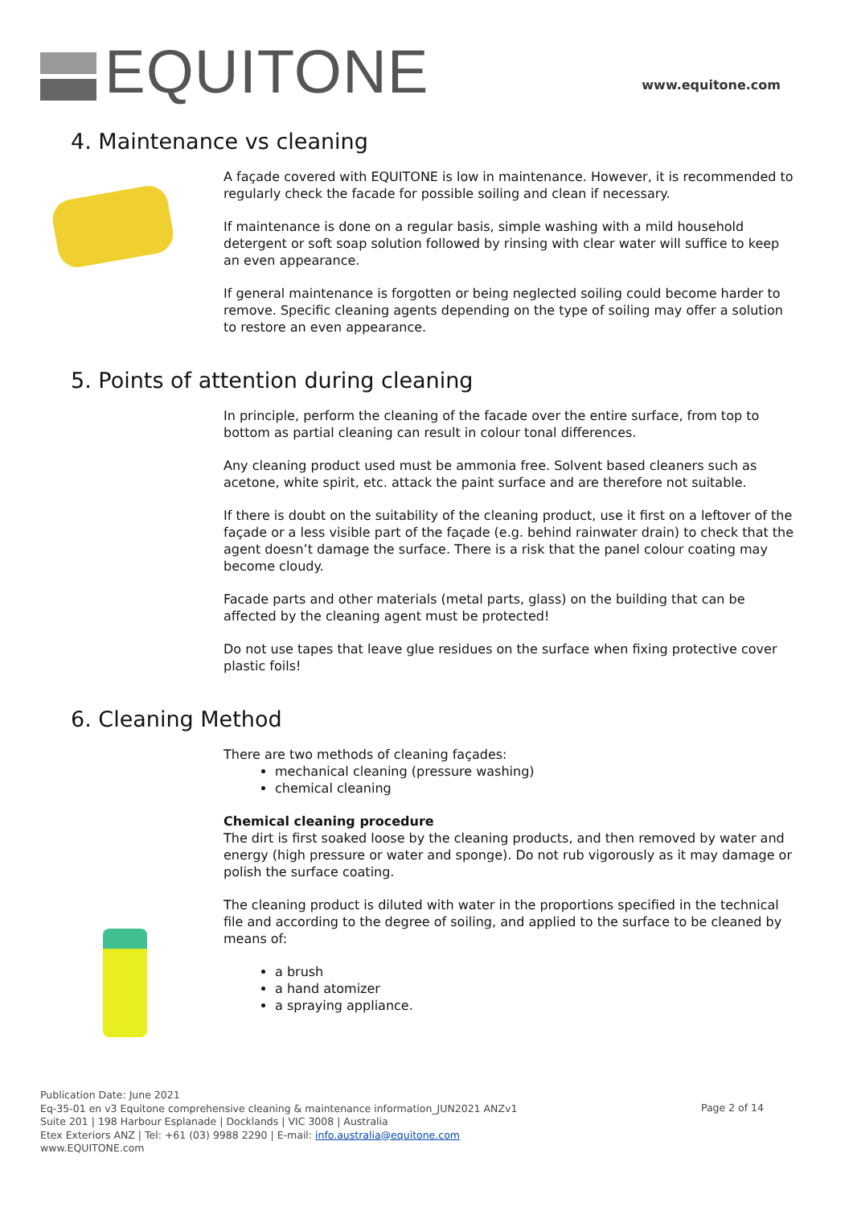EQUITONE www.equitone.com
4. Maintenance vs cleaning
A façade covered with EQUITONE is low in maintenance. However, it is recommended to regularly check the facade for possible soiling and clean if necessary.
If maintenance is done on a regular basis, simple washing with a mild household detergent or soft soap solution followed by rinsing with clear water will suffice to keep an even appearance.
If general maintenance is forgotten or being neglected soiling could become harder to remove. Specific cleaning agents depending on the type of soiling may offer a solution to restore an even appearance.
5. Points of attention during cleaning
In principle, perform the cleaning of the facade over the entire surface, from top to bottom as partial cleaning can result in colour tonal differences.
Any cleaning product used must be ammonia free. Solvent based cleaners such as acetone, white spirit, etc. attack the paint surface and are therefore not suitable.
If there is doubt on the suitability of the cleaning product, use it first on a leftover of the façade or a less visible part of the façade (e.g. behind rainwater drain) to check that the agent doesn’t damage the surface. There is a risk that the panel colour coating may become cloudy.
Facade parts and other materials (metal parts, glass) on the building that can be affected by the cleaning agent must be protected!
Do not use tapes that leave glue residues on the surface when fixing protective cover plastic foils!
6. Cleaning Method
There are two methods of cleaning façades:
mechanical cleaning (pressure washing)
chemical cleaning
Chemical cleaning procedure
The dirt is first soaked loose by the cleaning products, and then removed by water and energy (high pressure or water and sponge). Do not rub vigorously as it may damage or polish the surface coating.
The cleaning product is diluted with water in the proportions specified in the technical file and according to the degree of soiling, and applied to the surface to be cleaned by means of:
a brush
a hand atomizer
a spraying appliance.
Publication Date: June 2021
Eq-35-01 en v3 Equitone comprehensive cleaning & maintenance information_JUN2021 ANZv1
Suite 201 | 198 Harbour Esplanade | Docklands | VIC 3008 | Australia
Etex Exteriors ANZ | Tel: +61 (03) 9988 2290 | E-mail: info.australia@equitone.com
www.EQUITONE.com
Page 2 of 14